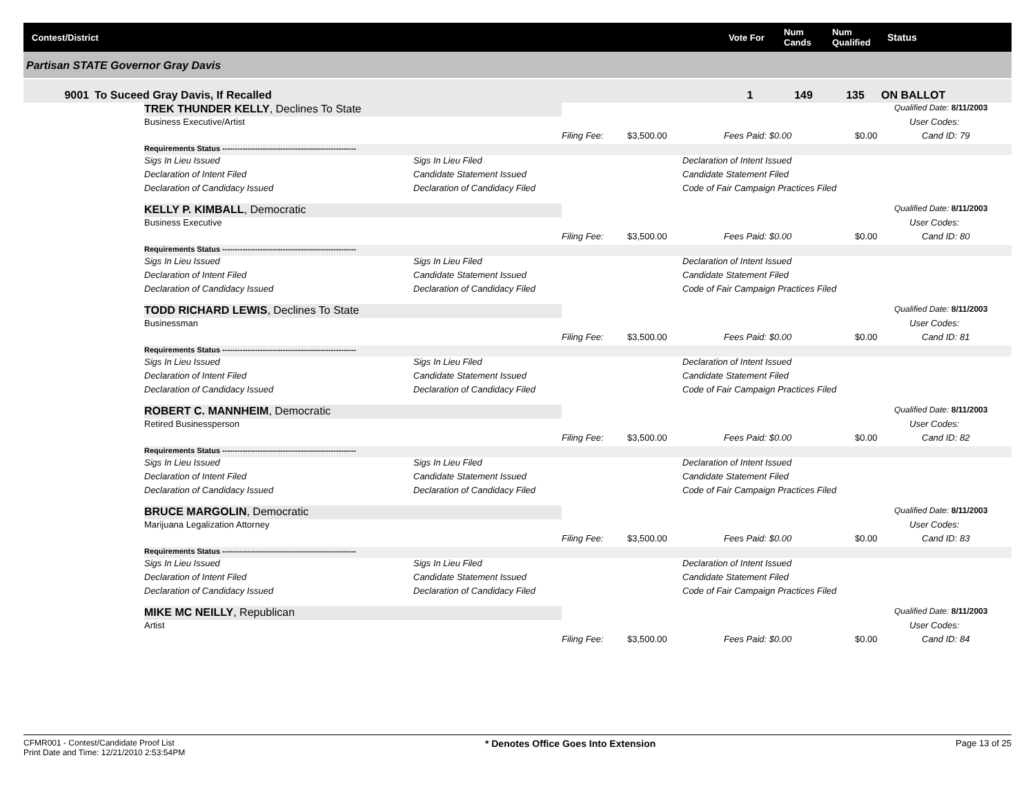Contest/District Vote For Num
Cands Num
Qualified Status
Partisan STATE Governor Gray Davis
9001 To Suceed Gray Davis, If Recalled 1 149 135 ON BALLOT
| TREK THUNDER KELLY , Declines To State | | | | | | Qualified Date: 8/11/2003 |
| Business Executive/Artist | | | | | | User Codes: |
| | | Filing Fee: | $3,500.00 | Fees Paid: $0.00 | $0.00 | Cand ID: 79 |
| Requirements Status ----------------------------------------------------- | | | | | | |
| Sigs In Lieu Issued | Sigs In Lieu Filed | | | Declaration of Intent Issued | | |
| Declaration of Intent Filed | Candidate Statement Issued | | | Candidate Statement Filed | | |
| Declaration of Candidacy Issued | Declaration of Candidacy Filed | | | Code of Fair Campaign Practices Filed | | |
| KELLY P. KIMBALL , Democratic | | | | | | Qualified Date: 8/11/2003 |
| Business Executive | | | | | | User Codes: |
| | | Filing Fee: | $3,500.00 | Fees Paid: $0.00 | $0.00 | Cand ID: 80 |
| Requirements Status ----------------------------------------------------- | | | | | | |
| Sigs In Lieu Issued | Sigs In Lieu Filed | | | Declaration of Intent Issued | | |
| Declaration of Intent Filed | Candidate Statement Issued | | | Candidate Statement Filed | | |
| Declaration of Candidacy Issued | Declaration of Candidacy Filed | | | Code of Fair Campaign Practices Filed | | |
| TODD RICHARD LEWIS , Declines To State | | | | | | Qualified Date: 8/11/2003 |
| Businessman | | | | | | User Codes: |
| | | Filing Fee: | $3,500.00 | Fees Paid: $0.00 | $0.00 | Cand ID: 81 |
| Requirements Status ----------------------------------------------------- | | | | | | |
| Sigs In Lieu Issued | Sigs In Lieu Filed | | | Declaration of Intent Issued | | |
| Declaration of Intent Filed | Candidate Statement Issued | | | Candidate Statement Filed | | |
| Declaration of Candidacy Issued | Declaration of Candidacy Filed | | | Code of Fair Campaign Practices Filed | | |
| ROBERT C. MANNHEIM , Democratic | | | | | | Qualified Date: 8/11/2003 |
| Retired Businessperson | | | | | | User Codes: |
| | | Filing Fee: | $3,500.00 | Fees Paid: $0.00 | $0.00 | Cand ID: 82 |
| Requirements Status ----------------------------------------------------- | | | | | | |
| Sigs In Lieu Issued | Sigs In Lieu Filed | | | Declaration of Intent Issued | | |
| Declaration of Intent Filed | Candidate Statement Issued | | | Candidate Statement Filed | | |
| Declaration of Candidacy Issued | Declaration of Candidacy Filed | | | Code of Fair Campaign Practices Filed | | |
| BRUCE MARGOLIN , Democratic | | | | | | Qualified Date: 8/11/2003 |
| Marijuana Legalization Attorney | | | | | | User Codes: |
| | | Filing Fee: | $3,500.00 | Fees Paid: $0.00 | $0.00 | Cand ID: 83 |
| Requirements Status ----------------------------------------------------- | | | | | | |
| Sigs In Lieu Issued | Sigs In Lieu Filed | | | Declaration of Intent Issued | | |
| Declaration of Intent Filed | Candidate Statement Issued | | | Candidate Statement Filed | | |
| Declaration of Candidacy Issued | Declaration of Candidacy Filed | | | Code of Fair Campaign Practices Filed | | |
| MIKE MC NEILLY , Republican | | | | | | Qualified Date: 8/11/2003 |
| Artist | | | | | | User Codes: |
| | | Filing Fee: | $3,500.00 | Fees Paid: $0.00 | $0.00 | Cand ID: 84 |
CFMR001 - Contest/Candidate Proof List
Print Date and Time: 12/21/2010 2:53:54PM
* Denotes Office Goes Into Extension
Page 13 of 25